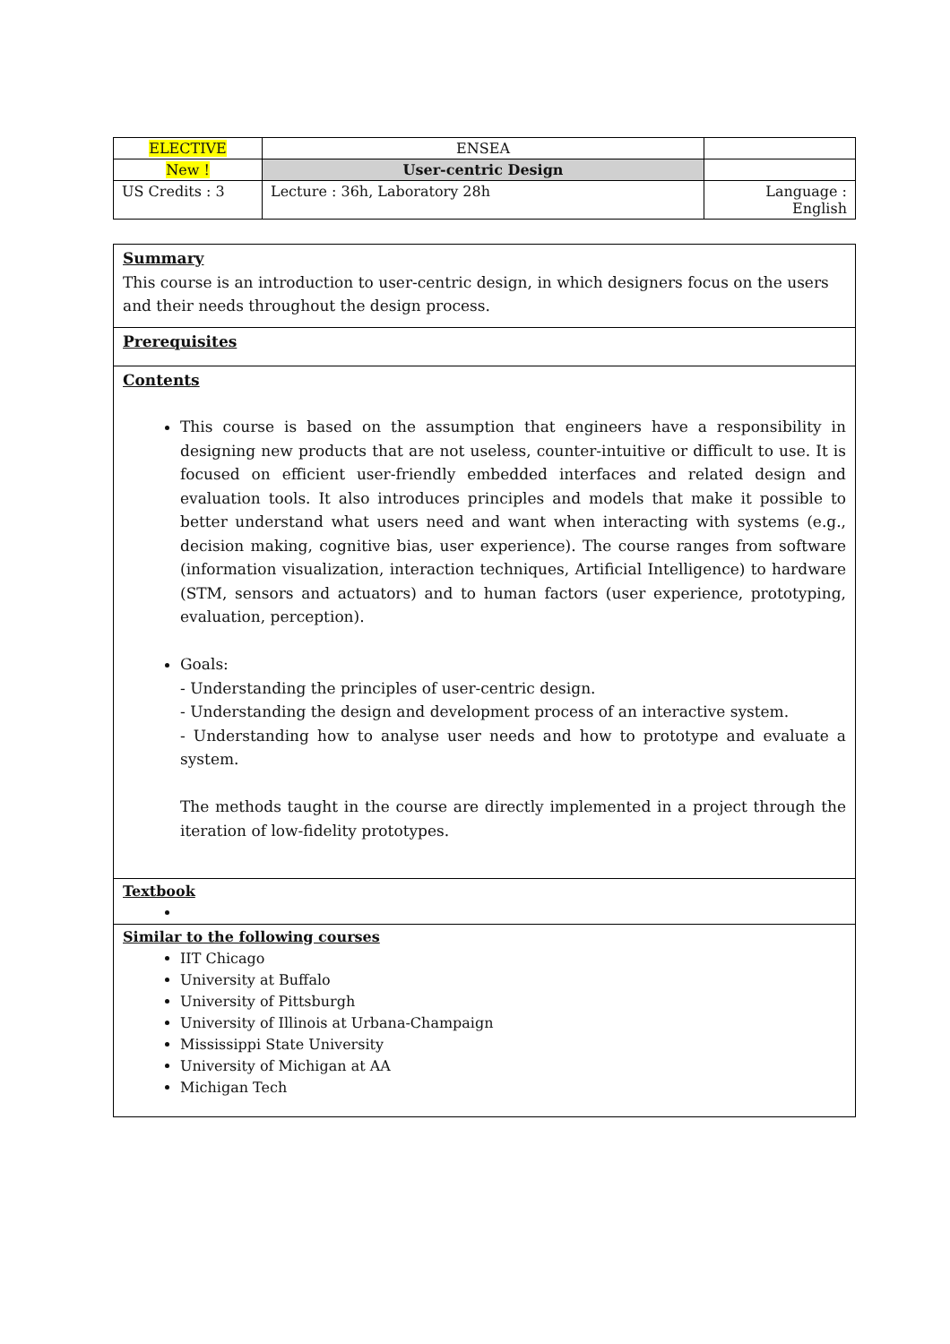| ELECTIVE | ENSEA | |
| New ! | User-centric Design | |
| US Credits : 3 | Lecture : 36h, Laboratory 28h | Language : English |
Summary
This course is an introduction to user-centric design, in which designers focus on the users and their needs throughout the design process.
Prerequisites
Contents
This course is based on the assumption that engineers have a responsibility in designing new products that are not useless, counter-intuitive or difficult to use. It is focused on efficient user-friendly embedded interfaces and related design and evaluation tools. It also introduces principles and models that make it possible to better understand what users need and want when interacting with systems (e.g., decision making, cognitive bias, user experience). The course ranges from software (information visualization, interaction techniques, Artificial Intelligence) to hardware (STM, sensors and actuators) and to human factors (user experience, prototyping, evaluation, perception).
Goals:
- Understanding the principles of user-centric design.
- Understanding the design and development process of an interactive system.
- Understanding how to analyse user needs and how to prototype and evaluate a system.
The methods taught in the course are directly implemented in a project through the iteration of low-fidelity prototypes.
Textbook
Similar to the following courses
IIT Chicago
University at Buffalo
University of Pittsburgh
University of Illinois at Urbana-Champaign
Mississippi State University
University of Michigan at AA
Michigan Tech